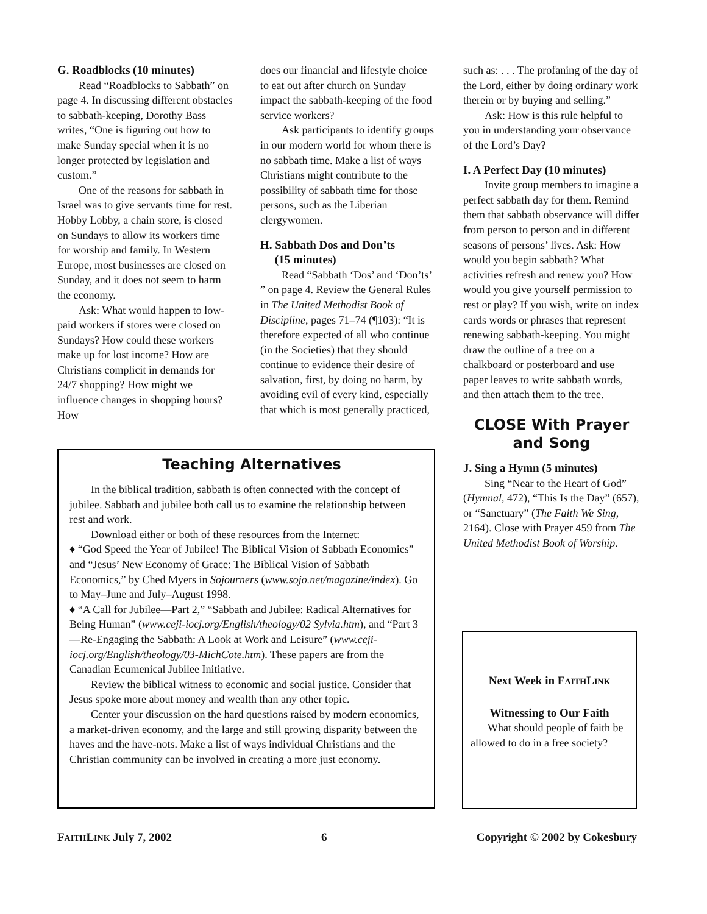G. Roadblocks (10 minutes)
Read “Roadblocks to Sabbath” on page 4. In discussing different obstacles to sabbath-keeping, Dorothy Bass writes, “One is figuring out how to make Sunday special when it is no longer protected by legislation and custom.”
One of the reasons for sabbath in Israel was to give servants time for rest. Hobby Lobby, a chain store, is closed on Sundays to allow its workers time for worship and family. In Western Europe, most businesses are closed on Sunday, and it does not seem to harm the economy.
Ask: What would happen to low-paid workers if stores were closed on Sundays? How could these workers make up for lost income? How are Christians complicit in demands for 24/7 shopping? How might we influence changes in shopping hours? How
does our financial and lifestyle choice to eat out after church on Sunday impact the sabbath-keeping of the food service workers?
Ask participants to identify groups in our modern world for whom there is no sabbath time. Make a list of ways Christians might contribute to the possibility of sabbath time for those persons, such as the Liberian clergywomen.
H. Sabbath Dos and Don’ts
(15 minutes)
Read “Sabbath ‘Dos’ and ‘Don’ts’ ” on page 4. Review the General Rules in The United Methodist Book of Discipline, pages 71–74 (¶103): “It is therefore expected of all who continue (in the Societies) that they should continue to evidence their desire of salvation, first, by doing no harm, by avoiding evil of every kind, especially that which is most generally practiced,
such as: . . . The profaning of the day of the Lord, either by doing ordinary work therein or by buying and selling.”
Ask: How is this rule helpful to you in understanding your observance of the Lord’s Day?
I. A Perfect Day (10 minutes)
Invite group members to imagine a perfect sabbath day for them. Remind them that sabbath observance will differ from person to person and in different seasons of persons’ lives. Ask: How would you begin sabbath? What activities refresh and renew you? How would you give yourself permission to rest or play? If you wish, write on index cards words or phrases that represent renewing sabbath-keeping. You might draw the outline of a tree on a chalkboard or posterboard and use paper leaves to write sabbath words, and then attach them to the tree.
CLOSE With Prayer and Song
J. Sing a Hymn (5 minutes)
Sing “Near to the Heart of God” (Hymnal, 472), “This Is the Day” (657), or “Sanctuary” (The Faith We Sing, 2164). Close with Prayer 459 from The United Methodist Book of Worship.
Teaching Alternatives
In the biblical tradition, sabbath is often connected with the concept of jubilee. Sabbath and jubilee both call us to examine the relationship between rest and work.
Download either or both of these resources from the Internet:
♦ “God Speed the Year of Jubilee! The Biblical Vision of Sabbath Economics” and “Jesus’ New Economy of Grace: The Biblical Vision of Sabbath Economics,” by Ched Myers in Sojourners (www.sojo.net/magazine/index). Go to May–June and July–August 1998.
♦ “A Call for Jubilee—Part 2,” “Sabbath and Jubilee: Radical Alternatives for Being Human” (www.ceji-iocj.org/English/theology/02 Sylvia.htm), and “Part 3—Re-Engaging the Sabbath: A Look at Work and Leisure” (www.ceji-iocj.org/English/theology/03-MichCote.htm). These papers are from the Canadian Ecumenical Jubilee Initiative.
Review the biblical witness to economic and social justice. Consider that Jesus spoke more about money and wealth than any other topic.
Center your discussion on the hard questions raised by modern economics, a market-driven economy, and the large and still growing disparity between the haves and the have-nots. Make a list of ways individual Christians and the Christian community can be involved in creating a more just economy.
Next Week in FAITHLINK
Witnessing to Our Faith
What should people of faith be allowed to do in a free society?
FAITHLINK July 7, 2002 6 Copyright © 2002 by Cokesbury